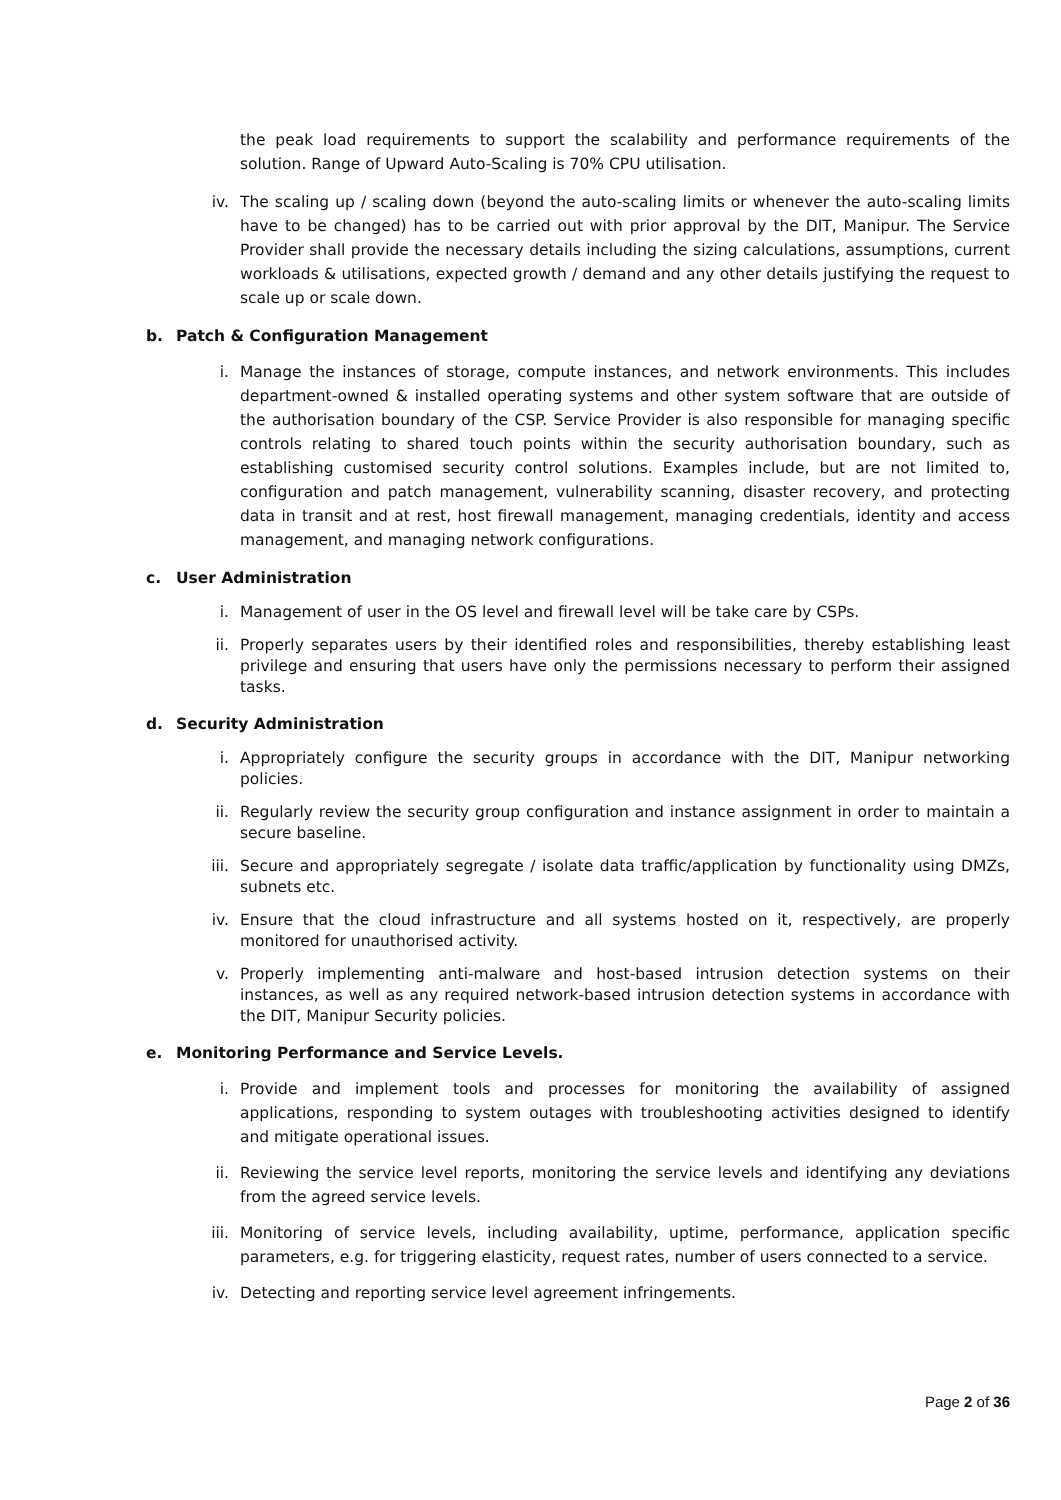the peak load requirements to support the scalability and performance requirements of the solution. Range of Upward Auto-Scaling is 70% CPU utilisation.
iv. The scaling up / scaling down (beyond the auto-scaling limits or whenever the auto-scaling limits have to be changed) has to be carried out with prior approval by the DIT, Manipur. The Service Provider shall provide the necessary details including the sizing calculations, assumptions, current workloads & utilisations, expected growth / demand and any other details justifying the request to scale up or scale down.
b. Patch & Configuration Management
i. Manage the instances of storage, compute instances, and network environments. This includes department-owned & installed operating systems and other system software that are outside of the authorisation boundary of the CSP. Service Provider is also responsible for managing specific controls relating to shared touch points within the security authorisation boundary, such as establishing customised security control solutions. Examples include, but are not limited to, configuration and patch management, vulnerability scanning, disaster recovery, and protecting data in transit and at rest, host firewall management, managing credentials, identity and access management, and managing network configurations.
c. User Administration
i. Management of user in the OS level and firewall level will be take care by CSPs.
ii. Properly separates users by their identified roles and responsibilities, thereby establishing least privilege and ensuring that users have only the permissions necessary to perform their assigned tasks.
d. Security Administration
i. Appropriately configure the security groups in accordance with the DIT, Manipur networking policies.
ii. Regularly review the security group configuration and instance assignment in order to maintain a secure baseline.
iii. Secure and appropriately segregate / isolate data traffic/application by functionality using DMZs, subnets etc.
iv. Ensure that the cloud infrastructure and all systems hosted on it, respectively, are properly monitored for unauthorised activity.
v. Properly implementing anti-malware and host-based intrusion detection systems on their instances, as well as any required network-based intrusion detection systems in accordance with the DIT, Manipur Security policies.
e. Monitoring Performance and Service Levels.
i. Provide and implement tools and processes for monitoring the availability of assigned applications, responding to system outages with troubleshooting activities designed to identify and mitigate operational issues.
ii. Reviewing the service level reports, monitoring the service levels and identifying any deviations from the agreed service levels.
iii. Monitoring of service levels, including availability, uptime, performance, application specific parameters, e.g. for triggering elasticity, request rates, number of users connected to a service.
iv. Detecting and reporting service level agreement infringements.
Page 2 of 36